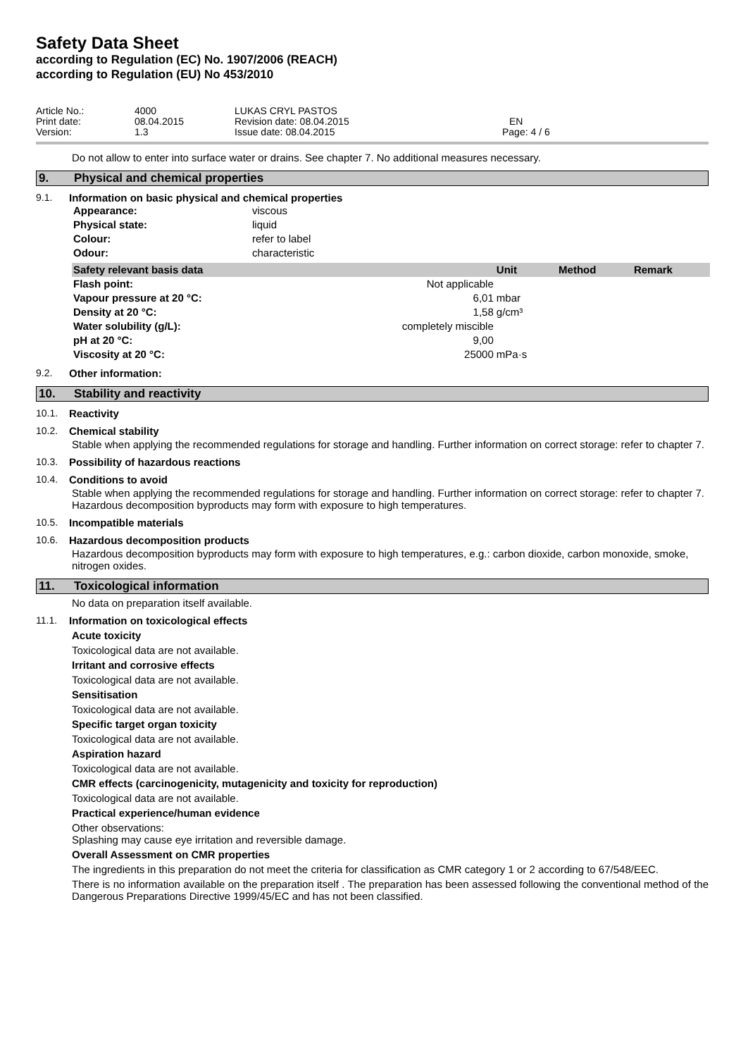Safety Data Sheet
according to Regulation (EC) No. 1907/2006 (REACH)
according to Regulation (EU) No 453/2010
| Article No.: | 4000 | LUKAS CRYL PASTOS | |
| Print date: | 08.04.2015 | Revision date: 08.04.2015 | EN |
| Version: | 1.3 | Issue date: 08.04.2015 | Page: 4 / 6 |
Do not allow to enter into surface water or drains. See chapter 7. No additional measures necessary.
9. Physical and chemical properties
9.1. Information on basic physical and chemical properties
| Appearance: | viscous |
| Physical state: | liquid |
| Colour: | refer to label |
| Odour: | characteristic |
| Safety relevant basis data | | Unit | Method | Remark |
| --- | --- | --- | --- | --- |
| Flash point: | Not applicable | | | |
| Vapour pressure at 20 °C: | 6,01 | mbar | | |
| Density at 20 °C: | 1,58 | g/cm³ | | |
| Water solubility (g/L): | completely miscible | | | |
| pH at 20 °C: | 9,00 | | | |
| Viscosity at 20 °C: | 25000 | mPa·s | | |
9.2. Other information:
10. Stability and reactivity
10.1. Reactivity
10.2. Chemical stability
Stable when applying the recommended regulations for storage and handling. Further information on correct storage: refer to chapter 7.
10.3. Possibility of hazardous reactions
10.4. Conditions to avoid
Stable when applying the recommended regulations for storage and handling. Further information on correct storage: refer to chapter 7. Hazardous decomposition byproducts may form with exposure to high temperatures.
10.5. Incompatible materials
10.6. Hazardous decomposition products
Hazardous decomposition byproducts may form with exposure to high temperatures, e.g.: carbon dioxide, carbon monoxide, smoke, nitrogen oxides.
11. Toxicological information
No data on preparation itself available.
11.1. Information on toxicological effects
Acute toxicity
Toxicological data are not available.
Irritant and corrosive effects
Toxicological data are not available.
Sensitisation
Toxicological data are not available.
Specific target organ toxicity
Toxicological data are not available.
Aspiration hazard
Toxicological data are not available.
CMR effects (carcinogenicity, mutagenicity and toxicity for reproduction)
Toxicological data are not available.
Practical experience/human evidence
Other observations:
Splashing may cause eye irritation and reversible damage.
Overall Assessment on CMR properties
The ingredients in this preparation do not meet the criteria for classification as CMR category 1 or 2 according to 67/548/EEC.
There is no information available on the preparation itself . The preparation has been assessed following the conventional method of the Dangerous Preparations Directive 1999/45/EC and has not been classified.